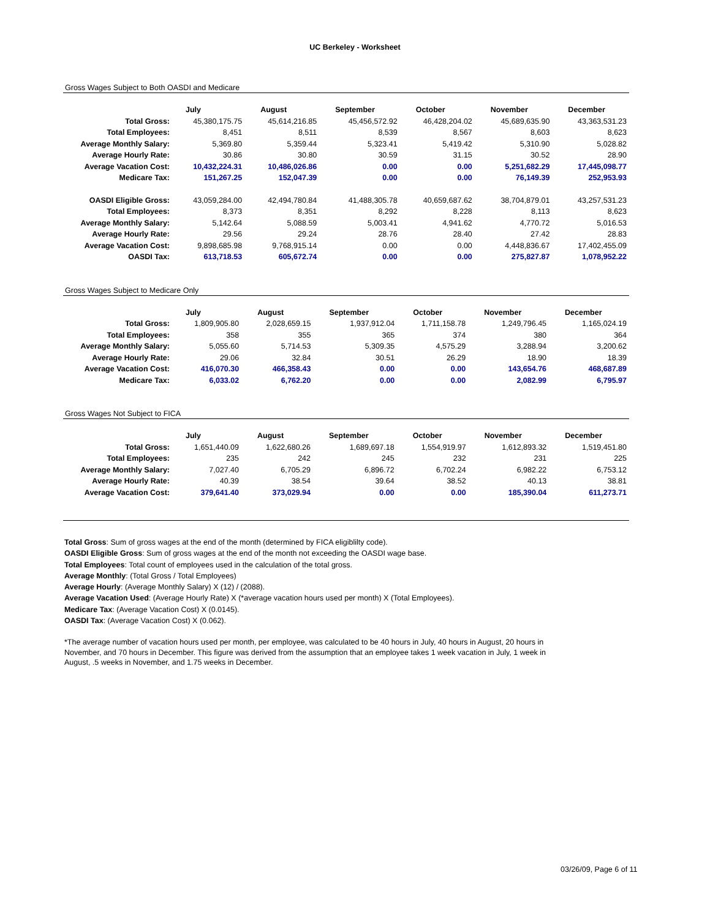UC Berkeley - Worksheet
Gross Wages Subject to Both OASDI and Medicare
| | July | August | September | October | November | December |
| Total Gross: | 45,380,175.75 | 45,614,216.85 | 45,456,572.92 | 46,428,204.02 | 45,689,635.90 | 43,363,531.23 |
| Total Employees: | 8,451 | 8,511 | 8,539 | 8,567 | 8,603 | 8,623 |
| Average Monthly Salary: | 5,369.80 | 5,359.44 | 5,323.41 | 5,419.42 | 5,310.90 | 5,028.82 |
| Average Hourly Rate: | 30.86 | 30.80 | 30.59 | 31.15 | 30.52 | 28.90 |
| Average Vacation Cost: | 10,432,224.31 | 10,486,026.86 | 0.00 | 0.00 | 5,251,682.29 | 17,445,098.77 |
| Medicare Tax: | 151,267.25 | 152,047.39 | 0.00 | 0.00 | 76,149.39 | 252,953.93 |
| OASDI Eligible Gross: | 43,059,284.00 | 42,494,780.84 | 41,488,305.78 | 40,659,687.62 | 38,704,879.01 | 43,257,531.23 |
| Total Employees: | 8,373 | 8,351 | 8,292 | 8,228 | 8,113 | 8,623 |
| Average Monthly Salary: | 5,142.64 | 5,088.59 | 5,003.41 | 4,941.62 | 4,770.72 | 5,016.53 |
| Average Hourly Rate: | 29.56 | 29.24 | 28.76 | 28.40 | 27.42 | 28.83 |
| Average Vacation Cost: | 9,898,685.98 | 9,768,915.14 | 0.00 | 0.00 | 4,448,836.67 | 17,402,455.09 |
| OASDI Tax: | 613,718.53 | 605,672.74 | 0.00 | 0.00 | 275,827.87 | 1,078,952.22 |
Gross Wages Subject to Medicare Only
| | July | August | September | October | November | December |
| Total Gross: | 1,809,905.80 | 2,028,659.15 | 1,937,912.04 | 1,711,158.78 | 1,249,796.45 | 1,165,024.19 |
| Total Employees: | 358 | 355 | 365 | 374 | 380 | 364 |
| Average Monthly Salary: | 5,055.60 | 5,714.53 | 5,309.35 | 4,575.29 | 3,288.94 | 3,200.62 |
| Average Hourly Rate: | 29.06 | 32.84 | 30.51 | 26.29 | 18.90 | 18.39 |
| Average Vacation Cost: | 416,070.30 | 466,358.43 | 0.00 | 0.00 | 143,654.76 | 468,687.89 |
| Medicare Tax: | 6,033.02 | 6,762.20 | 0.00 | 0.00 | 2,082.99 | 6,795.97 |
Gross Wages Not Subject to FICA
| | July | August | September | October | November | December |
| Total Gross: | 1,651,440.09 | 1,622,680.26 | 1,689,697.18 | 1,554,919.97 | 1,612,893.32 | 1,519,451.80 |
| Total Employees: | 235 | 242 | 245 | 232 | 231 | 225 |
| Average Monthly Salary: | 7,027.40 | 6,705.29 | 6,896.72 | 6,702.24 | 6,982.22 | 6,753.12 |
| Average Hourly Rate: | 40.39 | 38.54 | 39.64 | 38.52 | 40.13 | 38.81 |
| Average Vacation Cost: | 379,641.40 | 373,029.94 | 0.00 | 0.00 | 185,390.04 | 611,273.71 |
Total Gross: Sum of gross wages at the end of the month (determined by FICA eligiblilty code).
OASDI Eligible Gross: Sum of gross wages at the end of the month not exceeding the OASDI wage base.
Total Employees: Total count of employees used in the calculation of the total gross.
Average Monthly: (Total Gross / Total Employees)
Average Hourly: (Average Monthly Salary) X (12) / (2088).
Average Vacation Used: (Average Hourly Rate) X (*average vacation hours used per month) X (Total Employees).
Medicare Tax: (Average Vacation Cost) X (0.0145).
OASDI Tax: (Average Vacation Cost) X (0.062).
*The average number of vacation hours used per month, per employee, was calculated to be 40 hours in July, 40 hours in August, 20 hours in November, and 70 hours in December. This figure was derived from the assumption that an employee takes 1 week vacation in July, 1 week in August, .5 weeks in November, and 1.75 weeks in December.
03/26/09, Page 6 of 11